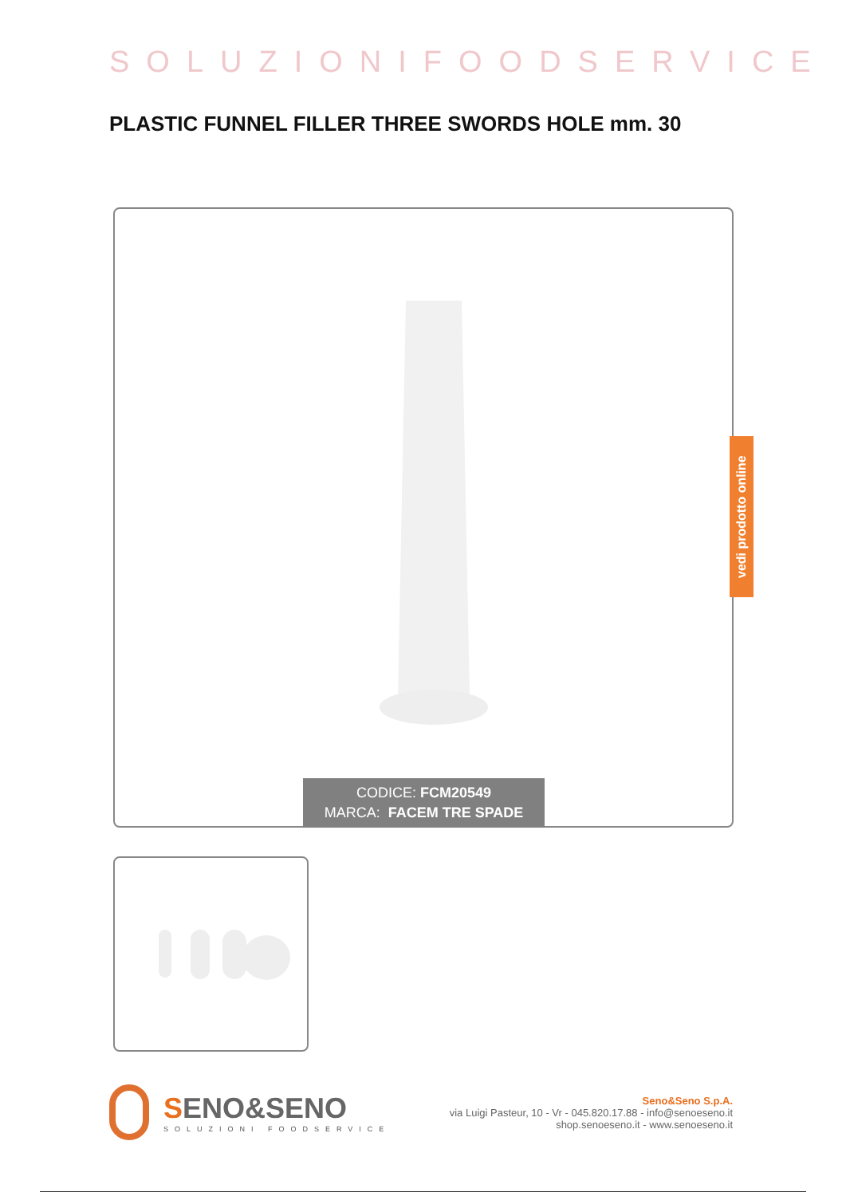SOLUZIONIFOODSERVICE
PLASTIC FUNNEL FILLER THREE SWORDS HOLE mm. 30
CODICE: FCM20549
MARCA: FACEM TRE SPADE
vedi prodotto online
SENO&SENO
SOLUZIONI FOODSERVICE
Seno&Seno S.p.A.
via Luigi Pasteur, 10 - Vr - 045.820.17.88 - info@senoeseno.it
shop.senoeseno.it - www.senoeseno.it